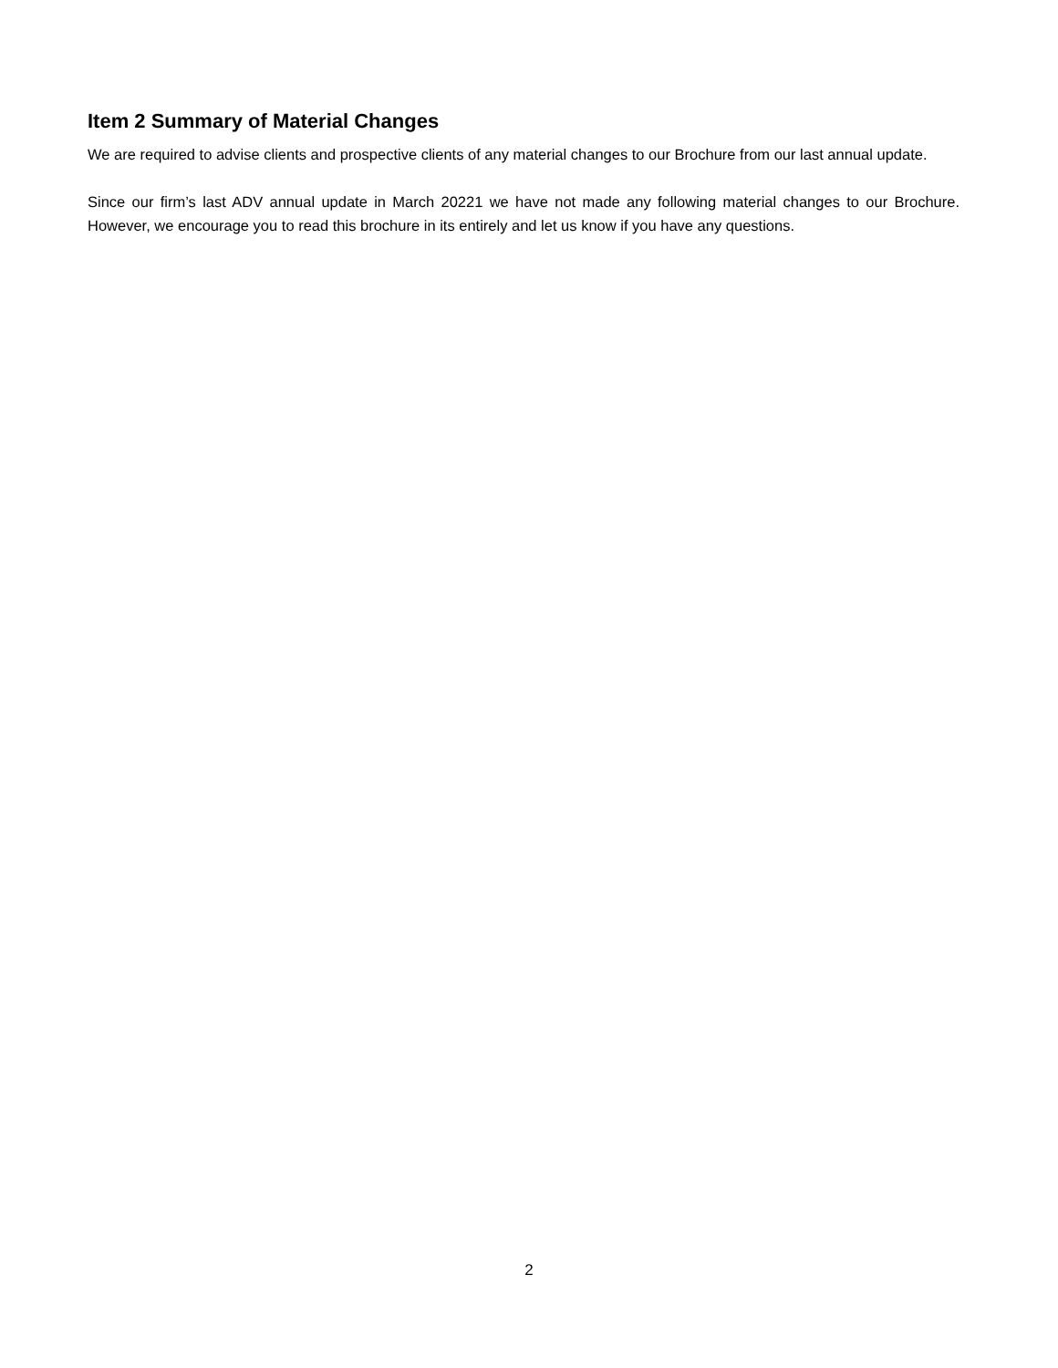Item 2 Summary of Material Changes
We are required to advise clients and prospective clients of any material changes to our Brochure from our last annual update.
Since our firm’s last ADV annual update in March 20221 we have not made any following material changes to our Brochure. However, we encourage you to read this brochure in its entirely and let us know if you have any questions.
2